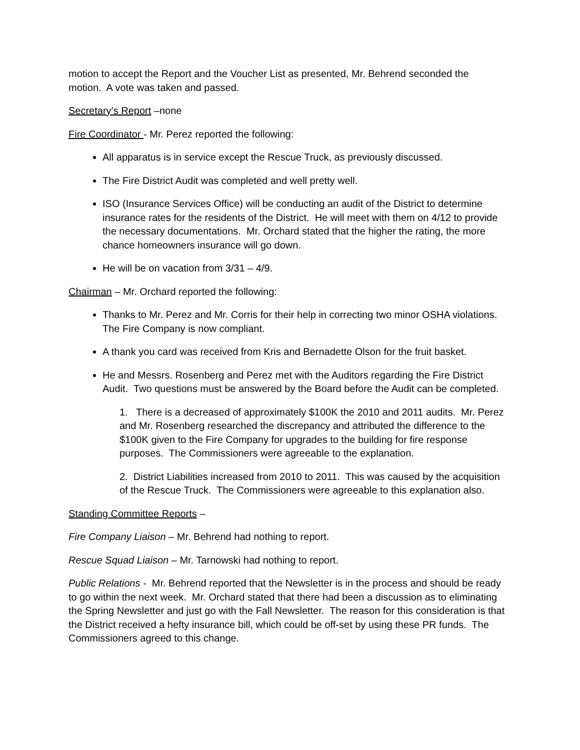motion to accept the Report and the Voucher List as presented, Mr. Behrend seconded the motion. A vote was taken and passed.
Secretary’s Report –none
Fire Coordinator - Mr. Perez reported the following:
All apparatus is in service except the Rescue Truck, as previously discussed.
The Fire District Audit was completed and well pretty well.
ISO (Insurance Services Office) will be conducting an audit of the District to determine insurance rates for the residents of the District. He will meet with them on 4/12 to provide the necessary documentations. Mr. Orchard stated that the higher the rating, the more chance homeowners insurance will go down.
He will be on vacation from 3/31 – 4/9.
Chairman – Mr. Orchard reported the following:
Thanks to Mr. Perez and Mr. Corris for their help in correcting two minor OSHA violations. The Fire Company is now compliant.
A thank you card was received from Kris and Bernadette Olson for the fruit basket.
He and Messrs. Rosenberg and Perez met with the Auditors regarding the Fire District Audit. Two questions must be answered by the Board before the Audit can be completed.
1. There is a decreased of approximately $100K the 2010 and 2011 audits. Mr. Perez and Mr. Rosenberg researched the discrepancy and attributed the difference to the $100K given to the Fire Company for upgrades to the building for fire response purposes. The Commissioners were agreeable to the explanation.
2. District Liabilities increased from 2010 to 2011. This was caused by the acquisition of the Rescue Truck. The Commissioners were agreeable to this explanation also.
Standing Committee Reports –
Fire Company Liaison – Mr. Behrend had nothing to report.
Rescue Squad Liaison – Mr. Tarnowski had nothing to report.
Public Relations - Mr. Behrend reported that the Newsletter is in the process and should be ready to go within the next week. Mr. Orchard stated that there had been a discussion as to eliminating the Spring Newsletter and just go with the Fall Newsletter. The reason for this consideration is that the District received a hefty insurance bill, which could be off-set by using these PR funds. The Commissioners agreed to this change.